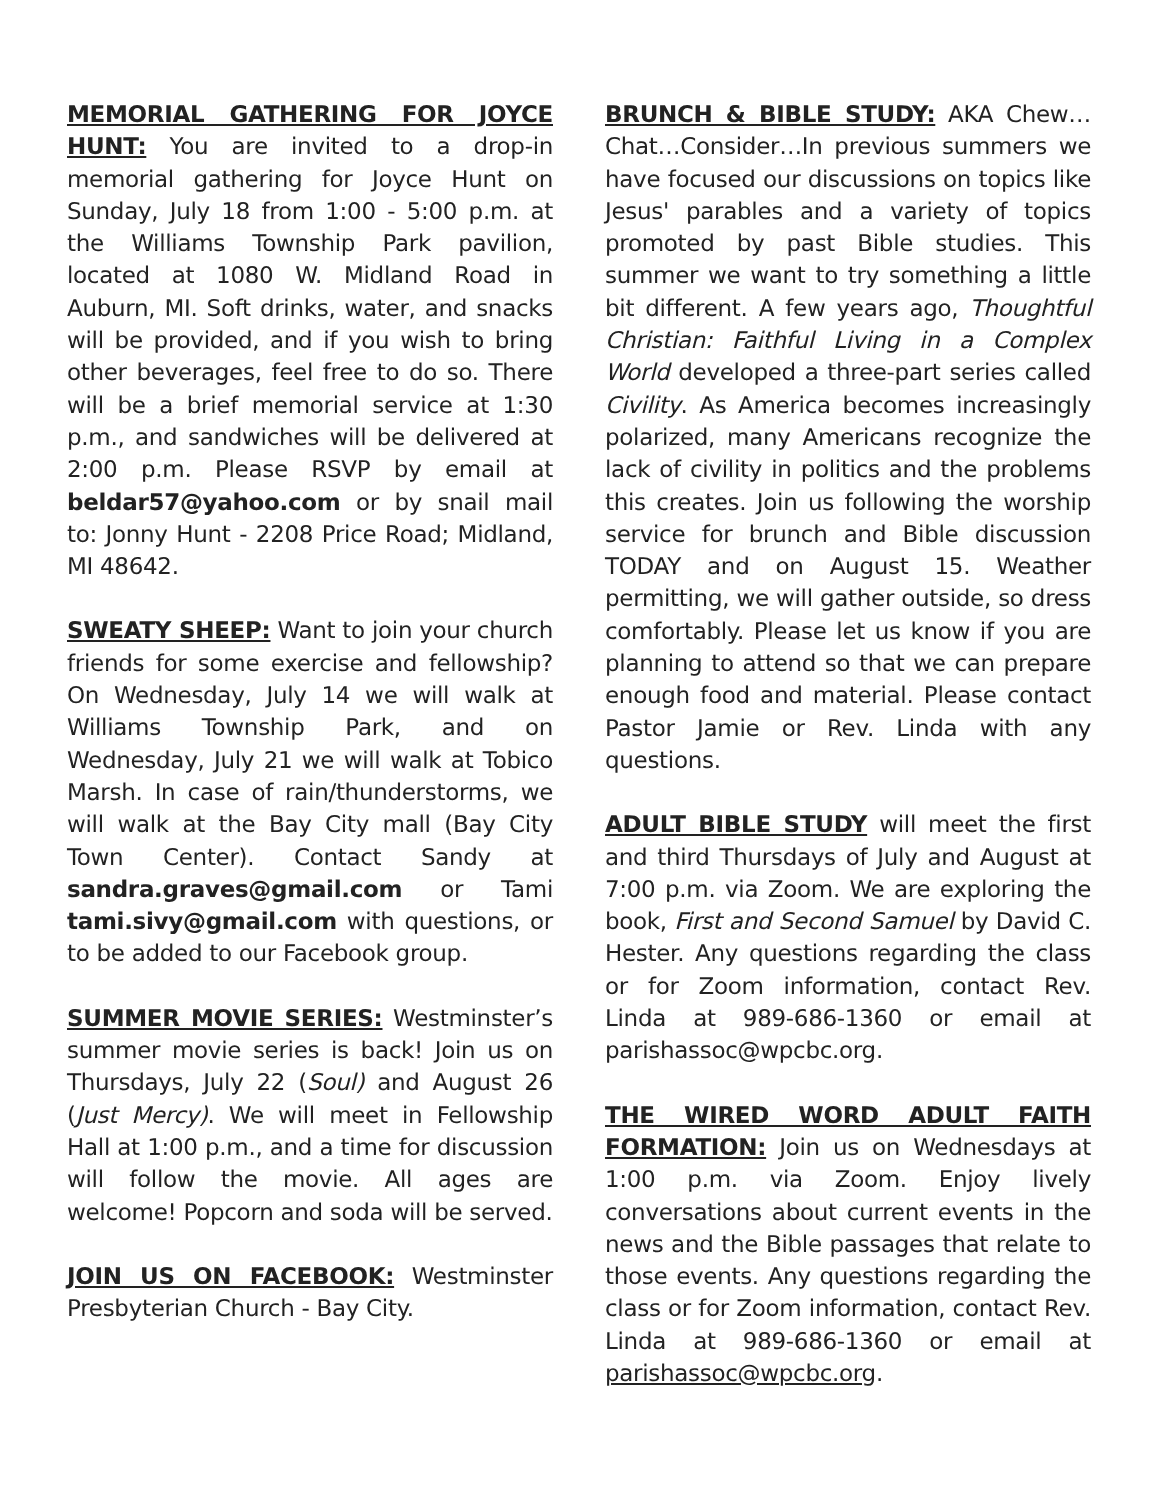MEMORIAL GATHERING FOR JOYCE HUNT: You are invited to a drop-in memorial gathering for Joyce Hunt on Sunday, July 18 from 1:00 - 5:00 p.m. at the Williams Township Park pavilion, located at 1080 W. Midland Road in Auburn, MI. Soft drinks, water, and snacks will be provided, and if you wish to bring other beverages, feel free to do so. There will be a brief memorial service at 1:30 p.m., and sandwiches will be delivered at 2:00 p.m. Please RSVP by email at beldar57@yahoo.com or by snail mail to: Jonny Hunt - 2208 Price Road; Midland, MI 48642.
SWEATY SHEEP: Want to join your church friends for some exercise and fellowship? On Wednesday, July 14 we will walk at Williams Township Park, and on Wednesday, July 21 we will walk at Tobico Marsh. In case of rain/thunderstorms, we will walk at the Bay City mall (Bay City Town Center). Contact Sandy at sandra.graves@gmail.com or Tami tami.sivy@gmail.com with questions, or to be added to our Facebook group.
SUMMER MOVIE SERIES: Westminster’s summer movie series is back! Join us on Thursdays, July 22 (Soul) and August 26 (Just Mercy). We will meet in Fellowship Hall at 1:00 p.m., and a time for discussion will follow the movie. All ages are welcome! Popcorn and soda will be served.
JOIN US ON FACEBOOK: Westminster Presbyterian Church - Bay City.
BRUNCH & BIBLE STUDY: AKA Chew…Chat…Consider…In previous summers we have focused our discussions on topics like Jesus' parables and a variety of topics promoted by past Bible studies. This summer we want to try something a little bit different. A few years ago, Thoughtful Christian: Faithful Living in a Complex World developed a three-part series called Civility. As America becomes increasingly polarized, many Americans recognize the lack of civility in politics and the problems this creates. Join us following the worship service for brunch and Bible discussion TODAY and on August 15. Weather permitting, we will gather outside, so dress comfortably. Please let us know if you are planning to attend so that we can prepare enough food and material. Please contact Pastor Jamie or Rev. Linda with any questions.
ADULT BIBLE STUDY will meet the first and third Thursdays of July and August at 7:00 p.m. via Zoom. We are exploring the book, First and Second Samuel by David C. Hester. Any questions regarding the class or for Zoom information, contact Rev. Linda at 989-686-1360 or email at parishassoc@wpcbc.org.
THE WIRED WORD ADULT FAITH FORMATION: Join us on Wednesdays at 1:00 p.m. via Zoom. Enjoy lively conversations about current events in the news and the Bible passages that relate to those events. Any questions regarding the class or for Zoom information, contact Rev. Linda at 989-686-1360 or email at parishassoc@wpcbc.org.